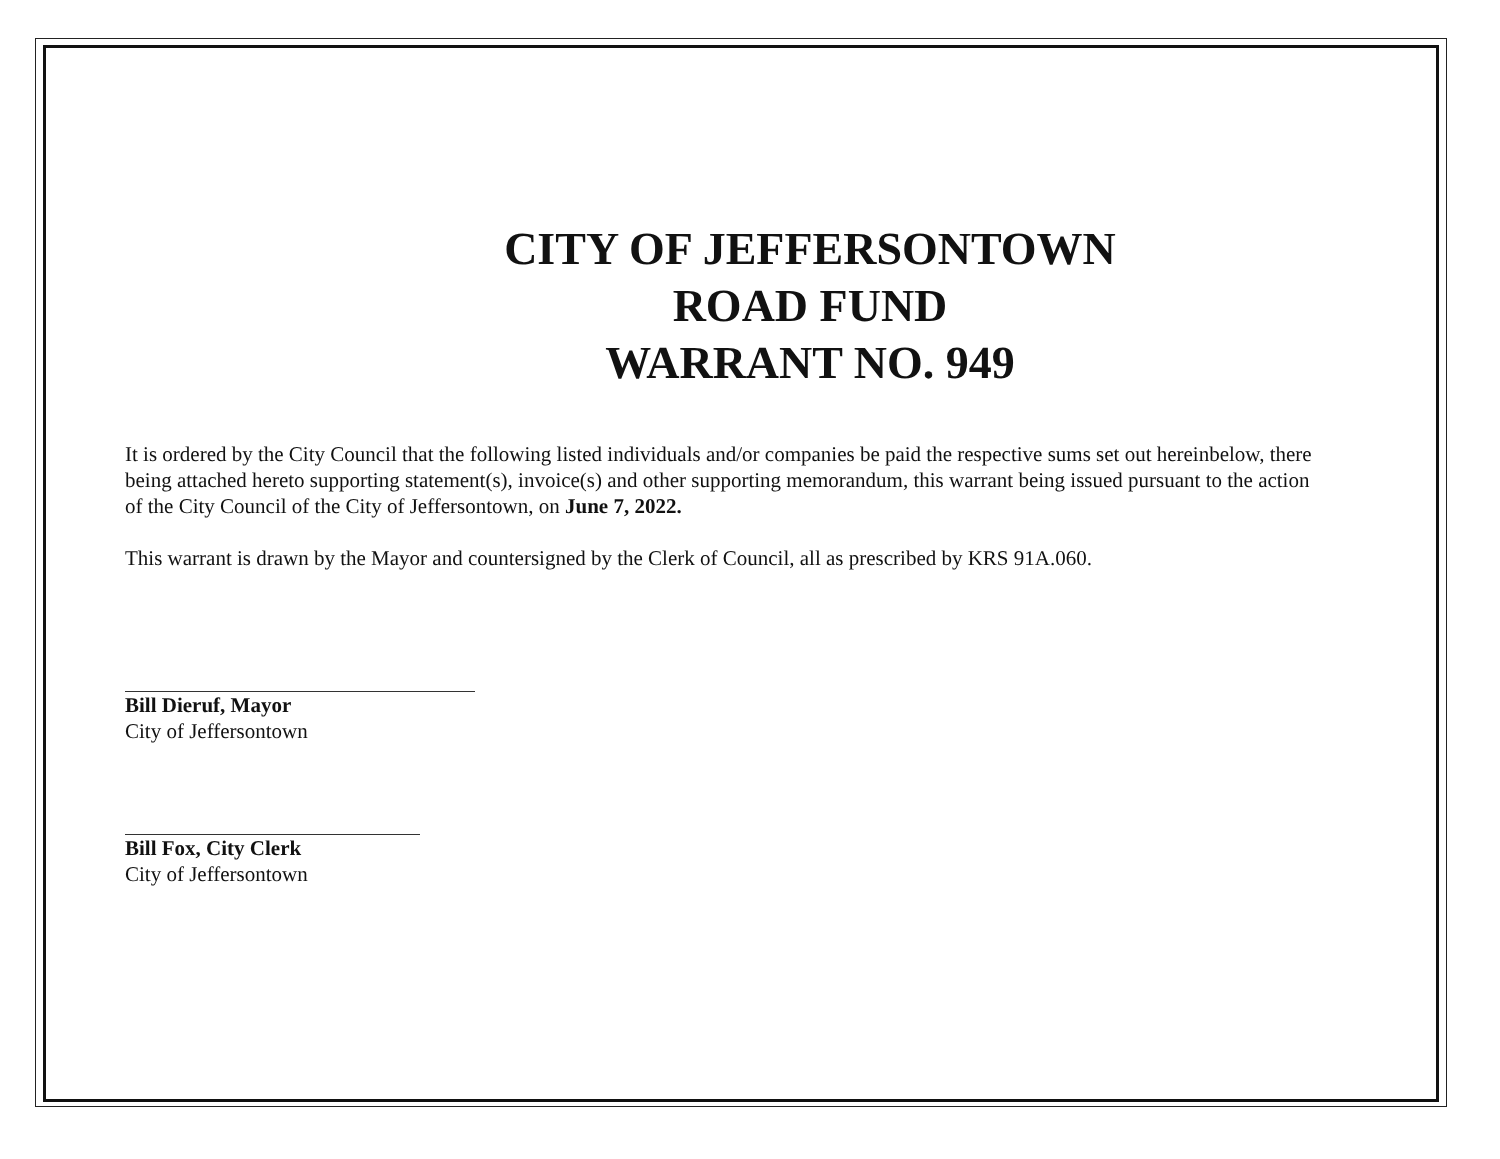CITY OF JEFFERSONTOWN
ROAD FUND
WARRANT NO. 949
It is ordered by the City Council that the following listed individuals and/or companies be paid the respective sums set out hereinbelow, there being attached hereto supporting statement(s), invoice(s) and other supporting memorandum, this warrant being issued pursuant to the action of the City Council of the City of Jeffersontown, on June 7, 2022.
This warrant is drawn by the Mayor and countersigned by the Clerk of Council, all as prescribed by KRS 91A.060.
Bill Dieruf, Mayor
City of Jeffersontown
Bill Fox, City Clerk
City of Jeffersontown